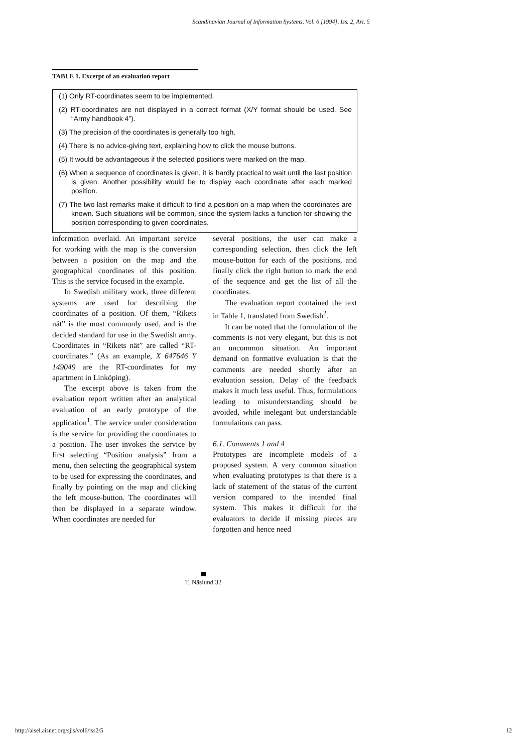Scandinavian Journal of Information Systems, Vol. 6 [1994], Iss. 2, Art. 5
TABLE 1. Excerpt of an evaluation report
(1) Only RT-coordinates seem to be implemented.
(2) RT-coordinates are not displayed in a correct format (X/Y format should be used. See “Army handbook 4”).
(3) The precision of the coordinates is generally too high.
(4) There is no advice-giving text, explaining how to click the mouse buttons.
(5) It would be advantageous if the selected positions were marked on the map.
(6) When a sequence of coordinates is given, it is hardly practical to wait until the last position is given. Another possibility would be to display each coordinate after each marked position.
(7) The two last remarks make it difficult to find a position on a map when the coordinates are known. Such situations will be common, since the system lacks a function for showing the position corresponding to given coordinates.
information overlaid. An important service for working with the map is the conversion between a position on the map and the geographical coordinates of this position. This is the service focused in the example.
In Swedish military work, three different systems are used for describing the coordinates of a position. Of them, “Rikets nät” is the most commonly used, and is the decided standard for use in the Swedish army. Coordinates in “Rikets nät” are called “RT-coordinates.” (As an example, X 647646 Y 149049 are the RT-coordinates for my apartment in Linköping).
The excerpt above is taken from the evaluation report written after an analytical evaluation of an early prototype of the application<sup>1</sup>. The service under consideration is the service for providing the coordinates to a position. The user invokes the service by first selecting “Position analysis” from a menu, then selecting the geographical system to be used for expressing the coordinates, and finally by pointing on the map and clicking the left mouse-button. The coordinates will then be displayed in a separate window. When coordinates are needed for
several positions, the user can make a corresponding selection, then click the left mouse-button for each of the positions, and finally click the right button to mark the end of the sequence and get the list of all the coordinates.
The evaluation report contained the text in Table 1, translated from Swedish<sup>2</sup>.
It can be noted that the formulation of the comments is not very elegant, but this is not an uncommon situation. An important demand on formative evaluation is that the comments are needed shortly after an evaluation session. Delay of the feedback makes it much less useful. Thus, formulations leading to misunderstanding should be avoided, while inelegant but understandable formulations can pass.
6.1. Comments 1 and 4
Prototypes are incomplete models of a proposed system. A very common situation when evaluating prototypes is that there is a lack of statement of the status of the current version compared to the intended final system. This makes it difficult for the evaluators to decide if missing pieces are forgotten and hence need
T. Näslund 32
http://aisel.aisnet.org/sjis/vol6/iss2/5
12